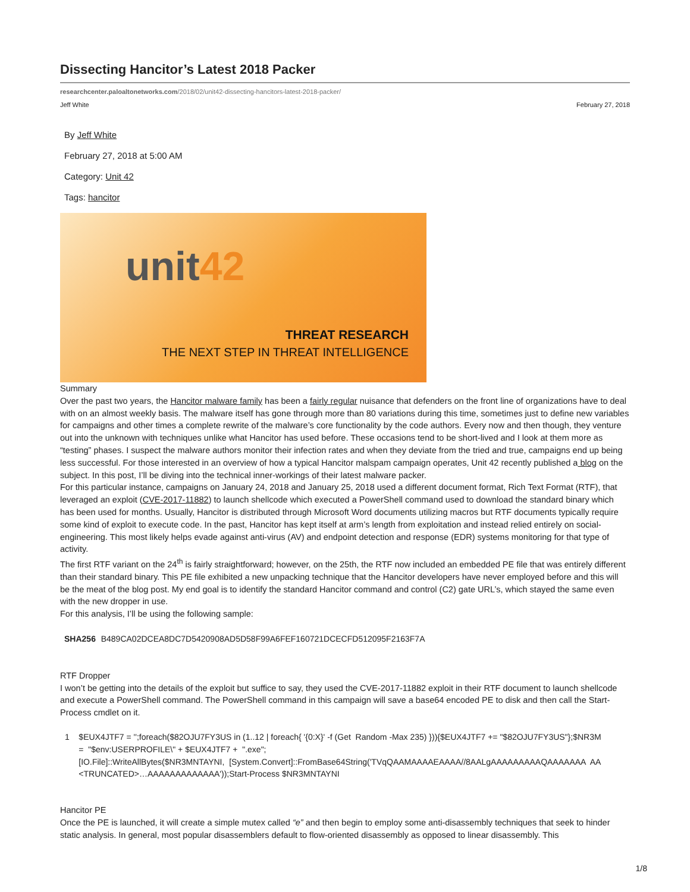Dissecting Hancitor’s Latest 2018 Packer
researchcenter.paloaltonetworks.com/2018/02/unit42-dissecting-hancitors-latest-2018-packer/
Jeff White February 27, 2018
By Jeff White
February 27, 2018 at 5:00 AM
Category: Unit 42
Tags: hancitor
unit42
THREAT RESEARCH
THE NEXT STEP IN THREAT INTELLIGENCE
Summary
Over the past two years, the Hancitor malware family has been a fairly regular nuisance that defenders on the front line of organizations have to deal with on an almost weekly basis. The malware itself has gone through more than 80 variations during this time, sometimes just to define new variables for campaigns and other times a complete rewrite of the malware’s core functionality by the code authors. Every now and then though, they venture out into the unknown with techniques unlike what Hancitor has used before. These occasions tend to be short-lived and I look at them more as “testing” phases. I suspect the malware authors monitor their infection rates and when they deviate from the tried and true, campaigns end up being less successful. For those interested in an overview of how a typical Hancitor malspam campaign operates, Unit 42 recently published a blog on the subject. In this post, I’ll be diving into the technical inner-workings of their latest malware packer.
For this particular instance, campaigns on January 24, 2018 and January 25, 2018 used a different document format, Rich Text Format (RTF), that leveraged an exploit (CVE-2017-11882) to launch shellcode which executed a PowerShell command used to download the standard binary which has been used for months. Usually, Hancitor is distributed through Microsoft Word documents utilizing macros but RTF documents typically require some kind of exploit to execute code. In the past, Hancitor has kept itself at arm’s length from exploitation and instead relied entirely on social-engineering. This most likely helps evade against anti-virus (AV) and endpoint detection and response (EDR) systems monitoring for that type of activity.
The first RTF variant on the 24<sup>th</sup> is fairly straightforward; however, on the 25th, the RTF now included an embedded PE file that was entirely different than their standard binary. This PE file exhibited a new unpacking technique that the Hancitor developers have never employed before and this will be the meat of the blog post. My end goal is to identify the standard Hancitor command and control (C2) gate URL’s, which stayed the same even with the new dropper in use.
For this analysis, I’ll be using the following sample:
| SHA256 | B489CA02DCEA8DC7D5420908AD5D58F99A6FEF160721DCECFD512095F2163F7A |
RTF Dropper
I won’t be getting into the details of the exploit but suffice to say, they used the CVE-2017-11882 exploit in their RTF document to launch shellcode and execute a PowerShell command. The PowerShell command in this campaign will save a base64 encoded PE to disk and then call the Start-Process cmdlet on it.
1    $EUX4JTF7 = '';foreach($82OJU7FY3US in (1..12 | foreach{ '{0:X}' -f (Get  Random -Max 235) })){$EUX4JTF7 += "$82OJU7FY3US"};$NR3M
      =  "$env:USERPROFILE\" + $EUX4JTF7 +  ".exe";
      [IO.File]::WriteAllBytes($NR3MNTAYNI,  [System.Convert]::FromBase64String('TVqQAAMAAAAEAAAA//8AALgAAAAAAAAAQAAAAAAA  AA
      <TRUNCATED>…AAAAAAAAAAAAA'));Start-Process $NR3MNTAYNI
Hancitor PE
Once the PE is launched, it will create a simple mutex called “e” and then begin to employ some anti-disassembly techniques that seek to hinder static analysis. In general, most popular disassemblers default to flow-oriented disassembly as opposed to linear disassembly. This
1/8